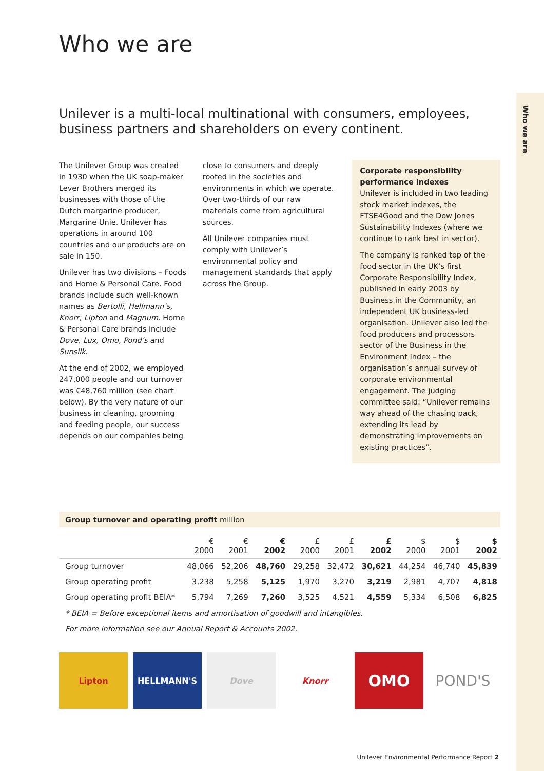Who we are
Who we are
Unilever is a multi-local multinational with consumers, employees, business partners and shareholders on every continent.
The Unilever Group was created in 1930 when the UK soap-maker Lever Brothers merged its businesses with those of the Dutch margarine producer, Margarine Unie. Unilever has operations in around 100 countries and our products are on sale in 150.
Unilever has two divisions – Foods and Home & Personal Care. Food brands include such well-known names as Bertolli, Hellmann’s, Knorr, Lipton and Magnum. Home & Personal Care brands include Dove, Lux, Omo, Pond’s and Sunsilk.
At the end of 2002, we employed 247,000 people and our turnover was €48,760 million (see chart below). By the very nature of our business in cleaning, grooming and feeding people, our success depends on our companies being
close to consumers and deeply rooted in the societies and environments in which we operate. Over two-thirds of our raw materials come from agricultural sources.
All Unilever companies must comply with Unilever’s environmental policy and management standards that apply across the Group.
Corporate responsibility performance indexes
Unilever is included in two leading stock market indexes, the FTSE4Good and the Dow Jones Sustainability Indexes (where we continue to rank best in sector).
The company is ranked top of the food sector in the UK’s first Corporate Responsibility Index, published in early 2003 by Business in the Community, an independent UK business-led organisation. Unilever also led the food producers and processors sector of the Business in the Environment Index – the organisation’s annual survey of corporate environmental engagement. The judging committee said: “Unilever remains way ahead of the chasing pack, extending its lead by demonstrating improvements on existing practices”.
Group turnover and operating profit million
| | € 2000 | € 2001 | € 2002 | £ 2000 | £ 2001 | £ 2002 | $ 2000 | $ 2001 | $ 2002 |
| --- | --- | --- | --- | --- | --- | --- | --- | --- | --- |
| Group turnover | 48,066 | 52,206 | 48,760 | 29,258 | 32,472 | 30,621 | 44,254 | 46,740 | 45,839 |
| Group operating profit | 3,238 | 5,258 | 5,125 | 1,970 | 3,270 | 3,219 | 2,981 | 4,707 | 4,818 |
| Group operating profit BEIA* | 5,794 | 7,269 | 7,260 | 3,525 | 4,521 | 4,559 | 5,334 | 6,508 | 6,825 |
* BEIA = Before exceptional items and amortisation of goodwill and intangibles.
For more information see our Annual Report & Accounts 2002.
Lipton HELLMANN'S Dove Knorr
OMO POND'S
Unilever Environmental Performance Report 2